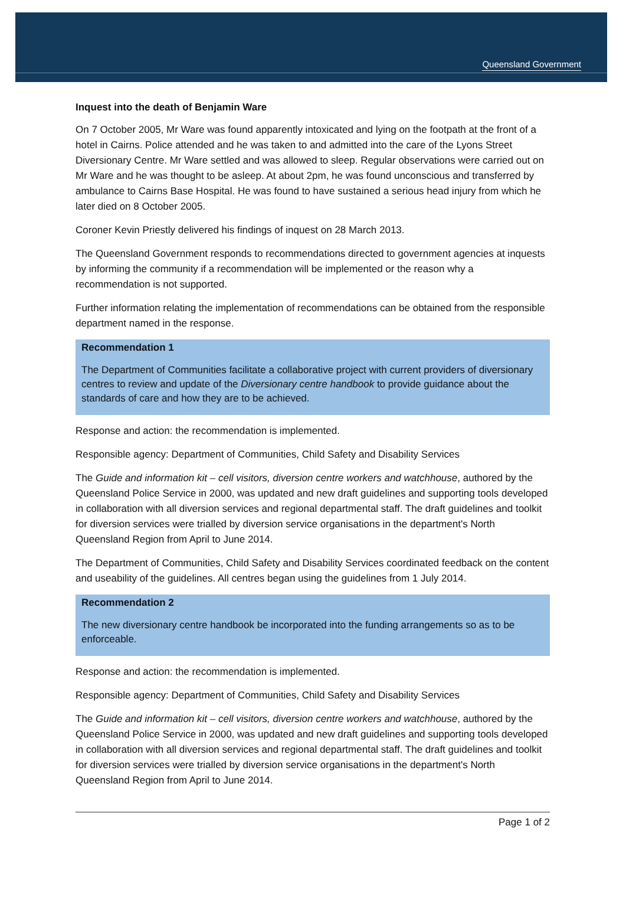Queensland Government
Inquest into the death of Benjamin Ware
On 7 October 2005, Mr Ware was found apparently intoxicated and lying on the footpath at the front of a hotel in Cairns. Police attended and he was taken to and admitted into the care of the Lyons Street Diversionary Centre. Mr Ware settled and was allowed to sleep. Regular observations were carried out on Mr Ware and he was thought to be asleep. At about 2pm, he was found unconscious and transferred by ambulance to Cairns Base Hospital. He was found to have sustained a serious head injury from which he later died on 8 October 2005.
Coroner Kevin Priestly delivered his findings of inquest on 28 March 2013.
The Queensland Government responds to recommendations directed to government agencies at inquests by informing the community if a recommendation will be implemented or the reason why a recommendation is not supported.
Further information relating the implementation of recommendations can be obtained from the responsible department named in the response.
Recommendation 1
The Department of Communities facilitate a collaborative project with current providers of diversionary centres to review and update of the Diversionary centre handbook to provide guidance about the standards of care and how they are to be achieved.
Response and action: the recommendation is implemented.
Responsible agency: Department of Communities, Child Safety and Disability Services
The Guide and information kit – cell visitors, diversion centre workers and watchhouse, authored by the Queensland Police Service in 2000, was updated and new draft guidelines and supporting tools developed in collaboration with all diversion services and regional departmental staff. The draft guidelines and toolkit for diversion services were trialled by diversion service organisations in the department's North Queensland Region from April to June 2014.
The Department of Communities, Child Safety and Disability Services coordinated feedback on the content and useability of the guidelines. All centres began using the guidelines from 1 July 2014.
Recommendation 2
The new diversionary centre handbook be incorporated into the funding arrangements so as to be enforceable.
Response and action: the recommendation is implemented.
Responsible agency: Department of Communities, Child Safety and Disability Services
The Guide and information kit – cell visitors, diversion centre workers and watchhouse, authored by the Queensland Police Service in 2000, was updated and new draft guidelines and supporting tools developed in collaboration with all diversion services and regional departmental staff. The draft guidelines and toolkit for diversion services were trialled by diversion service organisations in the department's North Queensland Region from April to June 2014.
Page 1 of 2